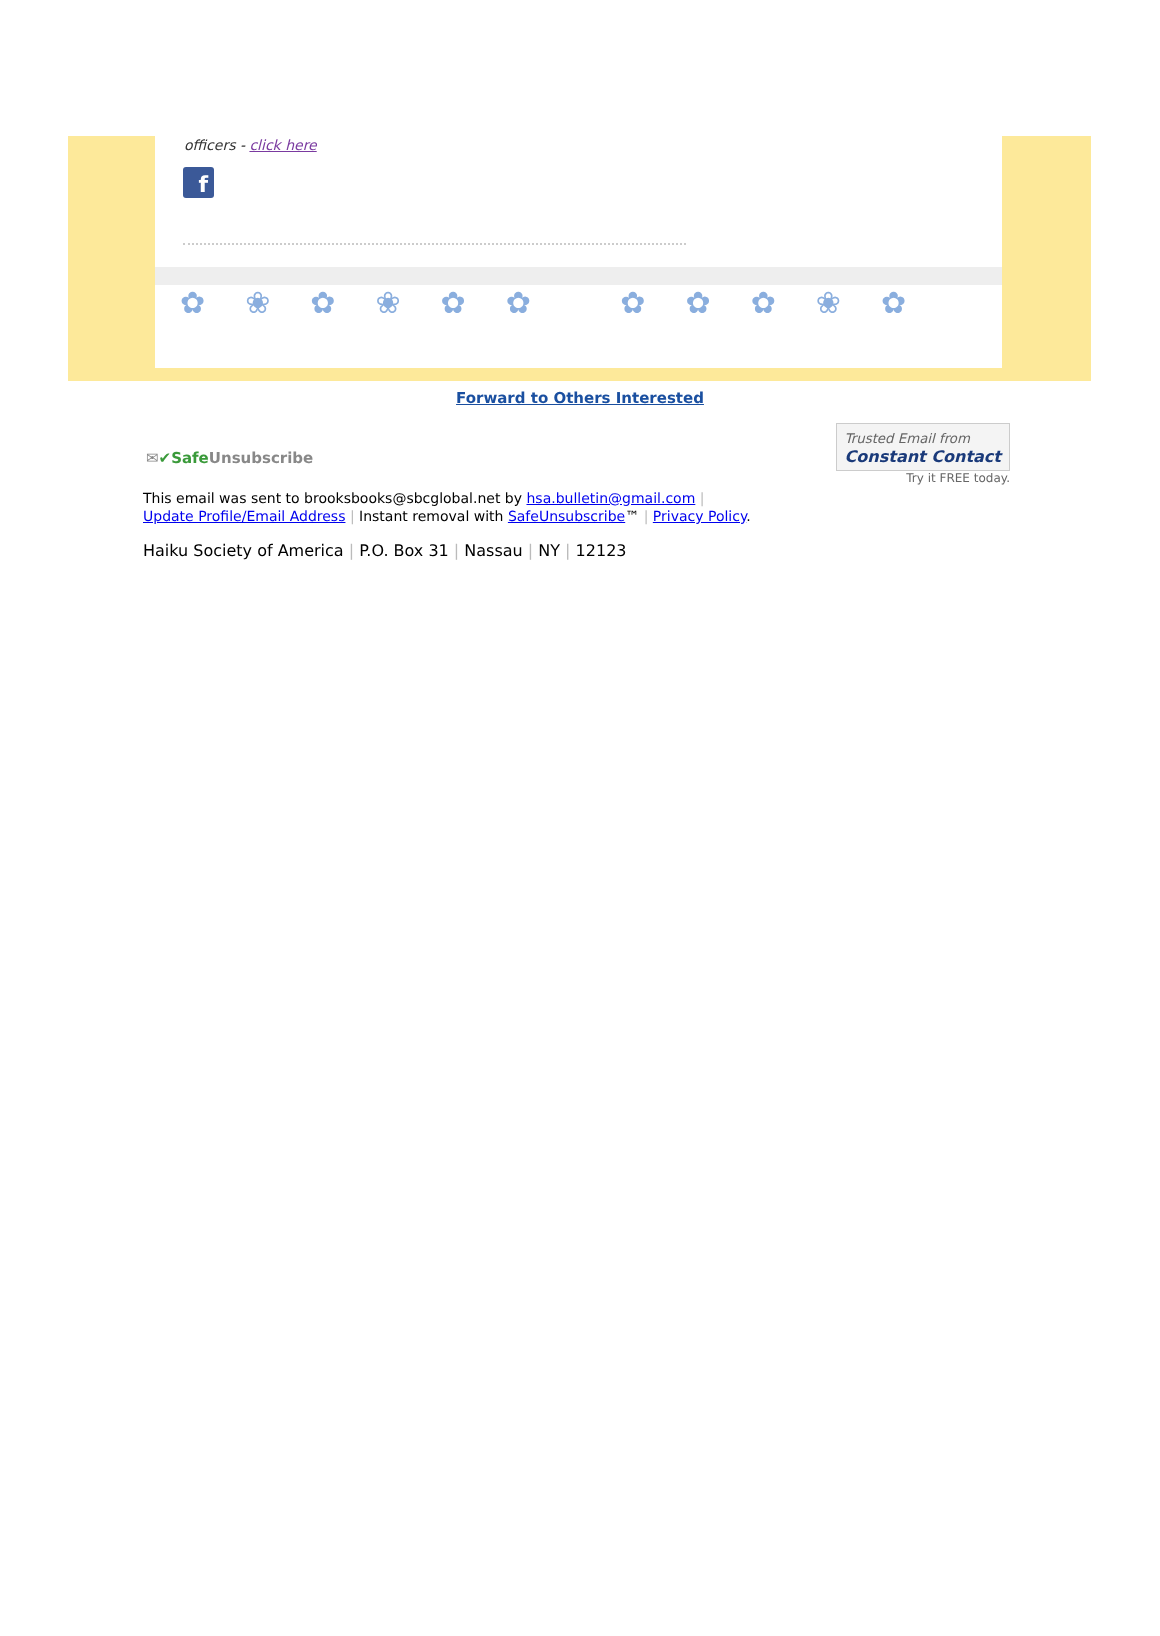officers - click here
f
✿❀✿❀✿✿ ✿✿✿❀✿
Forward to Others Interested
✉✔Safe Unsubscribe
Trusted Email from
Constant Contact
Try it FREE today.
This email was sent to brooksbooks@sbcglobal.net by hsa.bulletin@gmail.com |
Update Profile/Email Address | Instant removal with SafeUnsubscribe™ | Privacy Policy.
Haiku Society of America | P.O. Box 31 | Nassau | NY | 12123